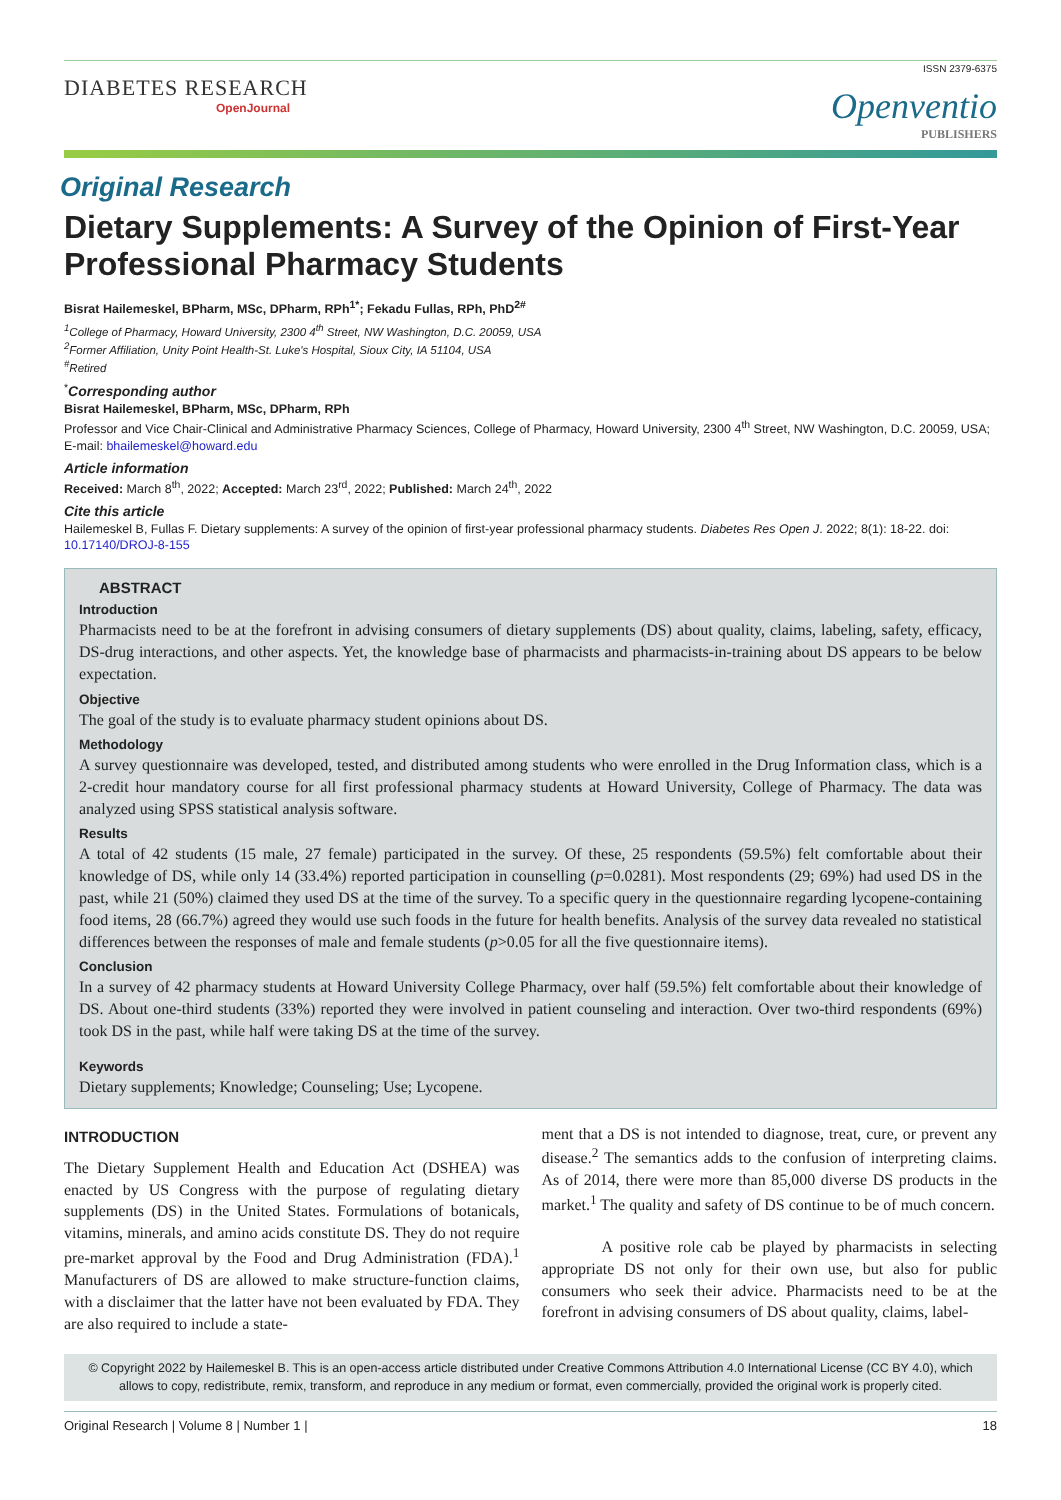ISSN 2379-6375
DIABETES RESEARCH
OpenJournal
Openventio
PUBLISHERS
Original Research
Dietary Supplements: A Survey of the Opinion of First-Year Professional Pharmacy Students
Bisrat Hailemeskel, BPharm, MSc, DPharm, RPh<sup>1*</sup>; Fekadu Fullas, RPh, PhD<sup>2#</sup>
<sup>1</sup> College of Pharmacy, Howard University, 2300 4<sup>th</sup> Street, NW Washington, D.C. 20059, USA
<sup>2</sup> Former Affiliation, Unity Point Health-St. Luke's Hospital, Sioux City, IA 51104, USA
<sup>#</sup> Retired
<sup>*</sup> Corresponding author
Bisrat Hailemeskel, BPharm, MSc, DPharm, RPh
Professor and Vice Chair-Clinical and Administrative Pharmacy Sciences, College of Pharmacy, Howard University, 2300 4<sup>th</sup> Street, NW Washington, D.C. 20059, USA; E-mail: bhailemeskel@howard.edu
Article information
Received: March 8<sup>th</sup>, 2022; Accepted: March 23<sup>rd</sup>, 2022; Published: March 24<sup>th</sup>, 2022
Cite this article
Hailemeskel B, Fullas F. Dietary supplements: A survey of the opinion of first-year professional pharmacy students. Diabetes Res Open J. 2022; 8(1): 18-22. doi: 10.17140/DROJ-8-155
ABSTRACT
Introduction
Pharmacists need to be at the forefront in advising consumers of dietary supplements (DS) about quality, claims, labeling, safety, efficacy, DS-drug interactions, and other aspects. Yet, the knowledge base of pharmacists and pharmacists-in-training about DS appears to be below expectation.
Objective
The goal of the study is to evaluate pharmacy student opinions about DS.
Methodology
A survey questionnaire was developed, tested, and distributed among students who were enrolled in the Drug Information class, which is a 2-credit hour mandatory course for all first professional pharmacy students at Howard University, College of Pharmacy. The data was analyzed using SPSS statistical analysis software.
Results
A total of 42 students (15 male, 27 female) participated in the survey. Of these, 25 respondents (59.5%) felt comfortable about their knowledge of DS, while only 14 (33.4%) reported participation in counselling (p=0.0281). Most respondents (29; 69%) had used DS in the past, while 21 (50%) claimed they used DS at the time of the survey. To a specific query in the questionnaire regarding lycopene-containing food items, 28 (66.7%) agreed they would use such foods in the future for health benefits. Analysis of the survey data revealed no statistical differences between the responses of male and female students (p>0.05 for all the five questionnaire items).
Conclusion
In a survey of 42 pharmacy students at Howard University College Pharmacy, over half (59.5%) felt comfortable about their knowledge of DS. About one-third students (33%) reported they were involved in patient counseling and interaction. Over two-third respondents (69%) took DS in the past, while half were taking DS at the time of the survey.
Keywords
Dietary supplements; Knowledge; Counseling; Use; Lycopene.
INTRODUCTION
The Dietary Supplement Health and Education Act (DSHEA) was enacted by US Congress with the purpose of regulating dietary supplements (DS) in the United States. Formulations of botanicals, vitamins, minerals, and amino acids constitute DS. They do not require pre-market approval by the Food and Drug Administration (FDA).<sup>1</sup> Manufacturers of DS are allowed to make structure-function claims, with a disclaimer that the latter have not been evaluated by FDA. They are also required to include a state-
ment that a DS is not intended to diagnose, treat, cure, or prevent any disease.<sup>2</sup> The semantics adds to the confusion of interpreting claims. As of 2014, there were more than 85,000 diverse DS products in the market.<sup>1</sup> The quality and safety of DS continue to be of much concern.
A positive role cab be played by pharmacists in selecting appropriate DS not only for their own use, but also for public consumers who seek their advice. Pharmacists need to be at the forefront in advising consumers of DS about quality, claims, label-
© Copyright 2022 by Hailemeskel B. This is an open-access article distributed under Creative Commons Attribution 4.0 International License (CC BY 4.0), which allows to copy, redistribute, remix, transform, and reproduce in any medium or format, even commercially, provided the original work is properly cited.
Original Research | Volume 8 | Number 1 | 18